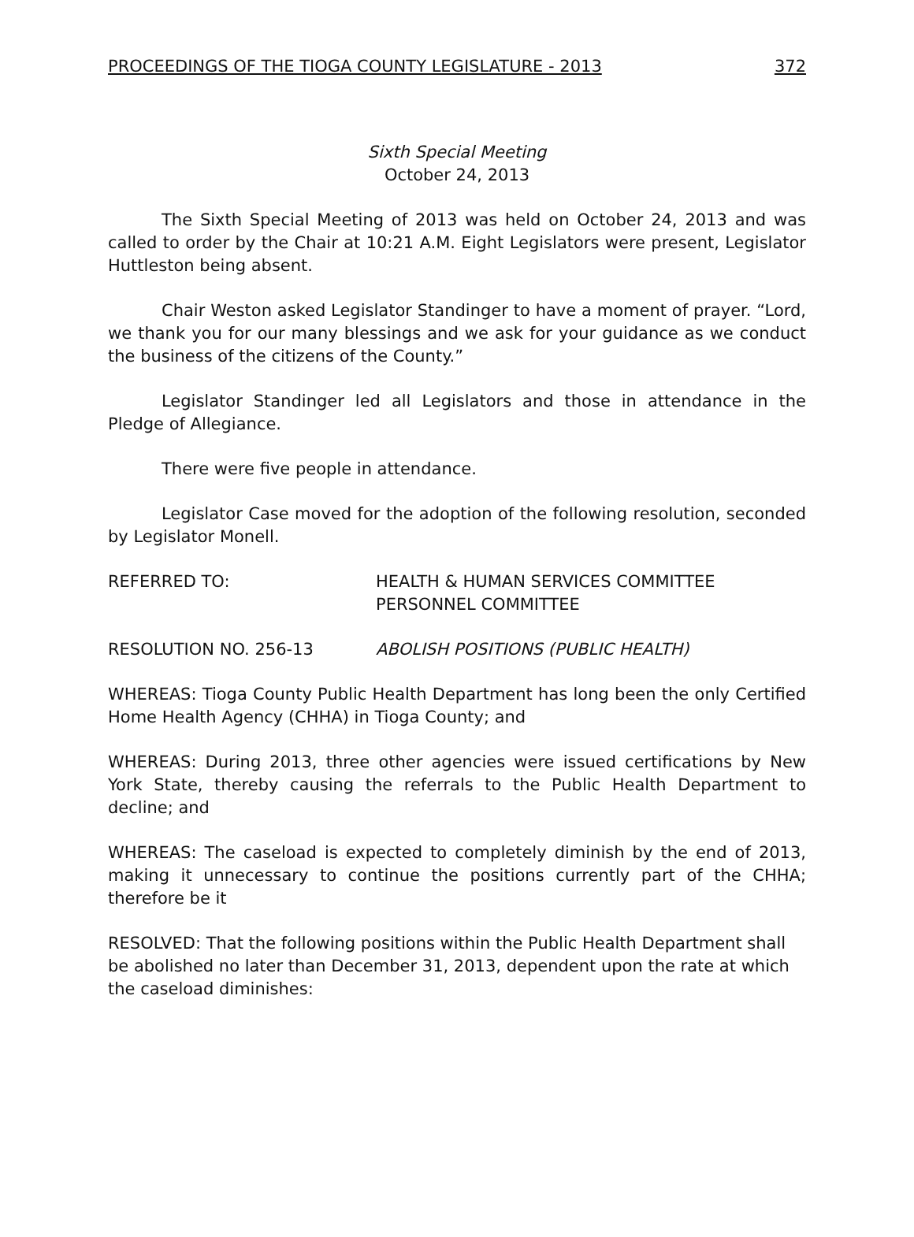PROCEEDINGS OF THE TIOGA COUNTY LEGISLATURE - 2013 372
Sixth Special Meeting
October 24, 2013
The Sixth Special Meeting of 2013 was held on October 24, 2013 and was called to order by the Chair at 10:21 A.M. Eight Legislators were present, Legislator Huttleston being absent.
Chair Weston asked Legislator Standinger to have a moment of prayer. “Lord, we thank you for our many blessings and we ask for your guidance as we conduct the business of the citizens of the County.”
Legislator Standinger led all Legislators and those in attendance in the Pledge of Allegiance.
There were five people in attendance.
Legislator Case moved for the adoption of the following resolution, seconded by Legislator Monell.
REFERRED TO: HEALTH & HUMAN SERVICES COMMITTEE
PERSONNEL COMMITTEE
RESOLUTION NO. 256-13 ABOLISH POSITIONS (PUBLIC HEALTH)
WHEREAS: Tioga County Public Health Department has long been the only Certified Home Health Agency (CHHA) in Tioga County; and
WHEREAS: During 2013, three other agencies were issued certifications by New York State, thereby causing the referrals to the Public Health Department to decline; and
WHEREAS: The caseload is expected to completely diminish by the end of 2013, making it unnecessary to continue the positions currently part of the CHHA; therefore be it
RESOLVED: That the following positions within the Public Health Department shall be abolished no later than December 31, 2013, dependent upon the rate at which the caseload diminishes: